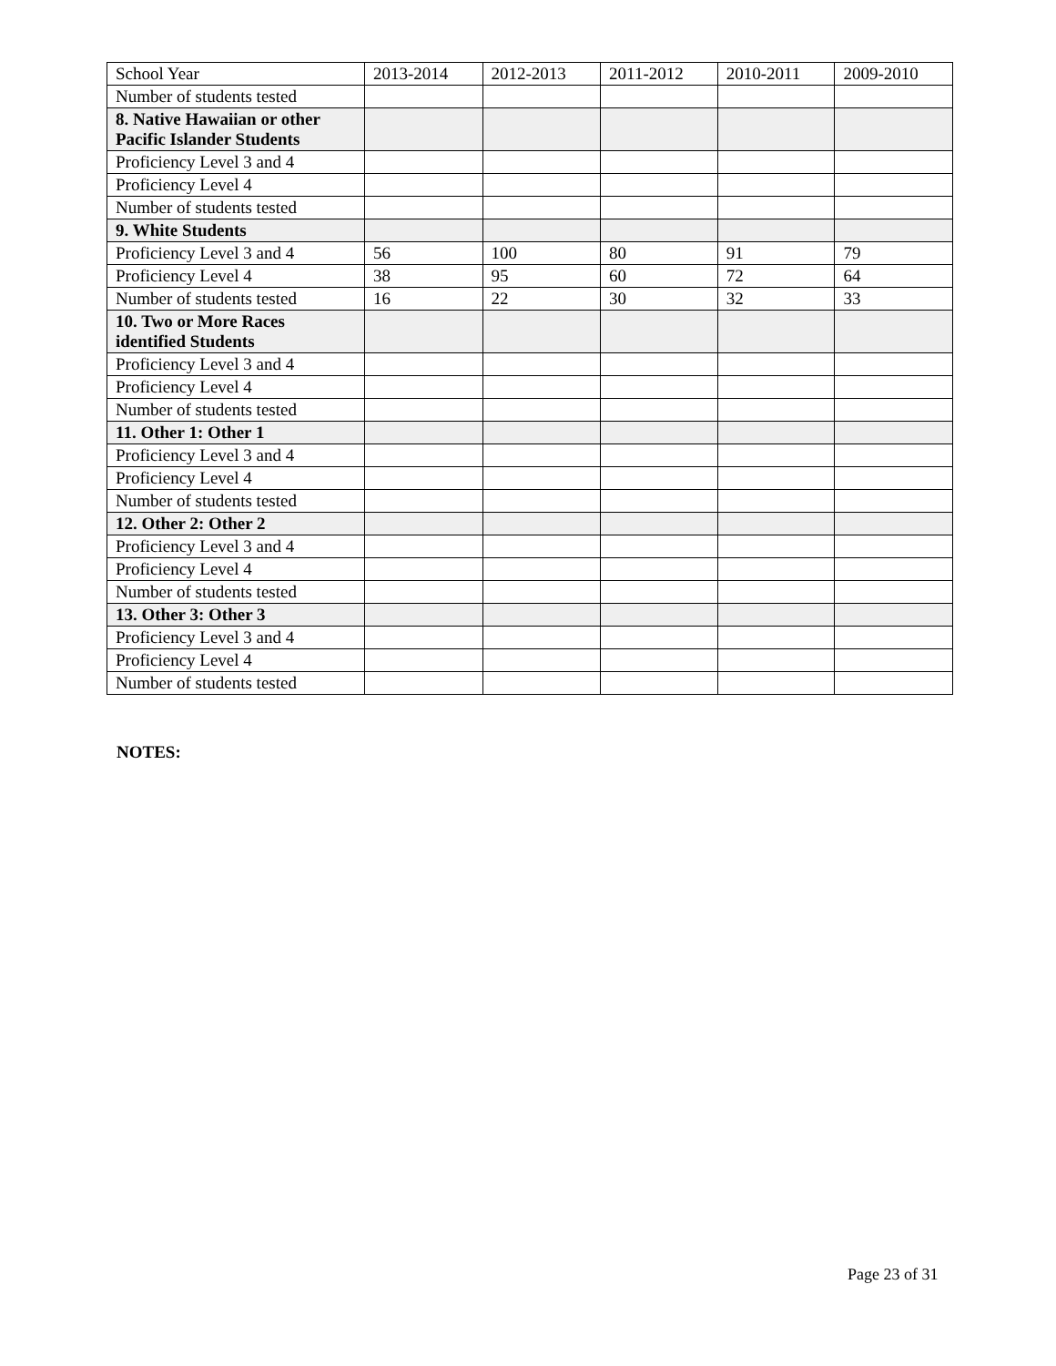| School Year | 2013-2014 | 2012-2013 | 2011-2012 | 2010-2011 | 2009-2010 |
| Number of students tested | | | | | |
| 8. Native Hawaiian or other Pacific Islander Students | | | | | |
| Proficiency Level 3 and 4 | | | | | |
| Proficiency Level 4 | | | | | |
| Number of students tested | | | | | |
| 9. White Students | | | | | |
| Proficiency Level 3 and 4 | 56 | 100 | 80 | 91 | 79 |
| Proficiency Level 4 | 38 | 95 | 60 | 72 | 64 |
| Number of students tested | 16 | 22 | 30 | 32 | 33 |
| 10. Two or More Races identified Students | | | | | |
| Proficiency Level 3 and 4 | | | | | |
| Proficiency Level 4 | | | | | |
| Number of students tested | | | | | |
| 11. Other 1: Other 1 | | | | | |
| Proficiency Level 3 and 4 | | | | | |
| Proficiency Level 4 | | | | | |
| Number of students tested | | | | | |
| 12. Other 2: Other 2 | | | | | |
| Proficiency Level 3 and 4 | | | | | |
| Proficiency Level 4 | | | | | |
| Number of students tested | | | | | |
| 13. Other 3: Other 3 | | | | | |
| Proficiency Level 3 and 4 | | | | | |
| Proficiency Level 4 | | | | | |
| Number of students tested | | | | | |
NOTES:
Page 23 of 31